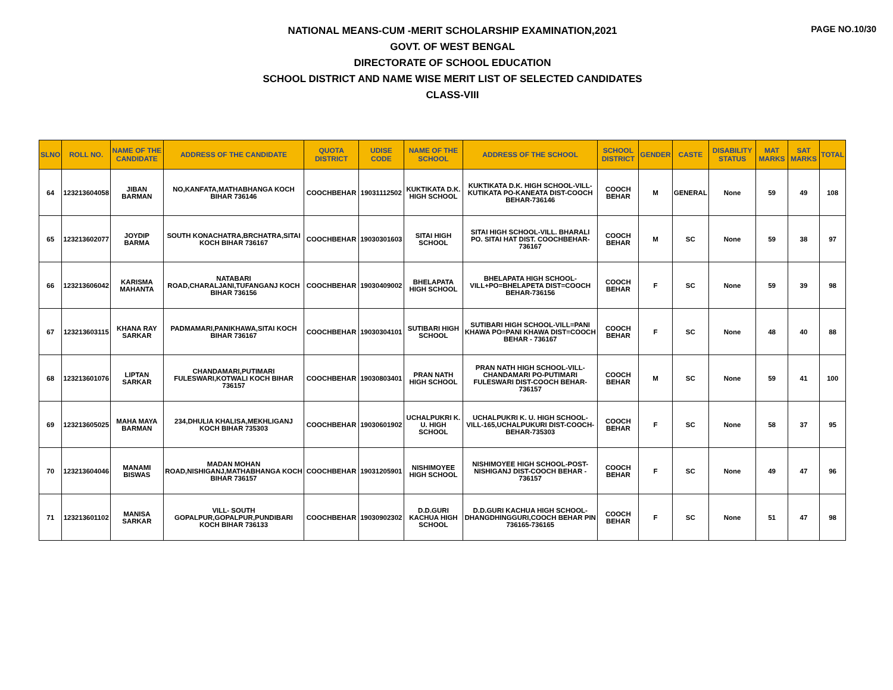PAGE NO.10/30
NATIONAL MEANS-CUM -MERIT SCHOLARSHIP EXAMINATION,2021
GOVT. OF WEST BENGAL
DIRECTORATE OF SCHOOL EDUCATION
SCHOOL DISTRICT AND NAME WISE MERIT LIST OF SELECTED CANDIDATES
CLASS-VIII
| SLNO | ROLL NO. | NAME OF THE CANDIDATE | ADDRESS OF THE CANDIDATE | QUOTA DISTRICT | UDISE CODE | NAME OF THE SCHOOL | ADDRESS OF THE SCHOOL | SCHOOL DISTRICT | GENDER | CASTE | DISABILITY STATUS | MAT MARKS | SAT MARKS | TOTAL |
| --- | --- | --- | --- | --- | --- | --- | --- | --- | --- | --- | --- | --- | --- | --- |
| 64 | 123213604058 | JIBAN BARMAN | NO,KANFATA,MATHABHANGA KOCH BIHAR 736146 | COOCHBEHAR | 19031112502 | KUKTIKATA D.K. HIGH SCHOOL | KUKTIKATA D.K. HIGH SCHOOL-VILL-KUTIKATA PO-KANEATA DIST-COOCH BEHAR-736146 | COOCH BEHAR | M | GENERAL | None | 59 | 49 | 108 |
| 65 | 123213602077 | JOYDIP BARMA | SOUTH KONACHATRA,BRCHATRA,SITAI KOCH BIHAR 736167 | COOCHBEHAR | 19030301603 | SITAI HIGH SCHOOL | SITAI HIGH SCHOOL-VILL. BHARALI PO. SITAI HAT DIST. COOCHBEHAR-736167 | COOCH BEHAR | M | SC | None | 59 | 38 | 97 |
| 66 | 123213606042 | KARISMA MAHANTA | NATABARI ROAD,CHARALJANI,TUFANGANJ KOCH BIHAR 736156 | COOCHBEHAR | 19030409002 | BHELAPATA HIGH SCHOOL | BHELAPATA HIGH SCHOOL-VILL+PO=BHELAPETA DIST=COOCH BEHAR-736156 | COOCH BEHAR | F | SC | None | 59 | 39 | 98 |
| 67 | 123213603115 | KHANA RAY SARKAR | PADMAMARI,PANIKHAWA,SITAI KOCH BIHAR 736167 | COOCHBEHAR | 19030304101 | SUTIBARI HIGH SCHOOL | SUTIBARI HIGH SCHOOL-VILL=PANI KHAWA PO=PANI KHAWA DIST=COOCH BEHAR - 736167 | COOCH BEHAR | F | SC | None | 48 | 40 | 88 |
| 68 | 123213601076 | LIPTAN SARKAR | CHANDAMARI,PUTIMARI FULESWARI,KOTWALI KOCH BIHAR 736157 | COOCHBEHAR | 19030803401 | PRAN NATH HIGH SCHOOL | PRAN NATH HIGH SCHOOL-VILL-CHANDAMARI PO-PUTIMARI FULESWARI DIST-COOCH BEHAR-736157 | COOCH BEHAR | M | SC | None | 59 | 41 | 100 |
| 69 | 123213605025 | MAHA MAYA BARMAN | 234,DHULIA KHALISA,MEKHLIGANJ KOCH BIHAR 735303 | COOCHBEHAR | 19030601902 | UCHALPUKRI K. U. HIGH SCHOOL | UCHALPUKRI K. U. HIGH SCHOOL-VILL-165,UCHALPUKURI DIST-COOCH-BEHAR-735303 | COOCH BEHAR | F | SC | None | 58 | 37 | 95 |
| 70 | 123213604046 | MANAMI BISWAS | MADAN MOHAN ROAD,NISHIGANJ,MATHABHANGA KOCH BIHAR 736157 | COOCHBEHAR | 19031205901 | NISHIMOYEE HIGH SCHOOL | NISHIMOYEE HIGH SCHOOL-POST-NISHIGANJ DIST-COOCH BEHAR - 736157 | COOCH BEHAR | F | SC | None | 49 | 47 | 96 |
| 71 | 123213601102 | MANISA SARKAR | VILL- SOUTH GOPALPUR,GOPALPUR,PUNDIBARI KOCH BIHAR 736133 | COOCHBEHAR | 19030902302 | D.D.GURI KACHUA HIGH SCHOOL | D.D.GURI KACHUA HIGH SCHOOL-DHANGDHINGGURI,COOCH BEHAR PIN 736165-736165 | COOCH BEHAR | F | SC | None | 51 | 47 | 98 |